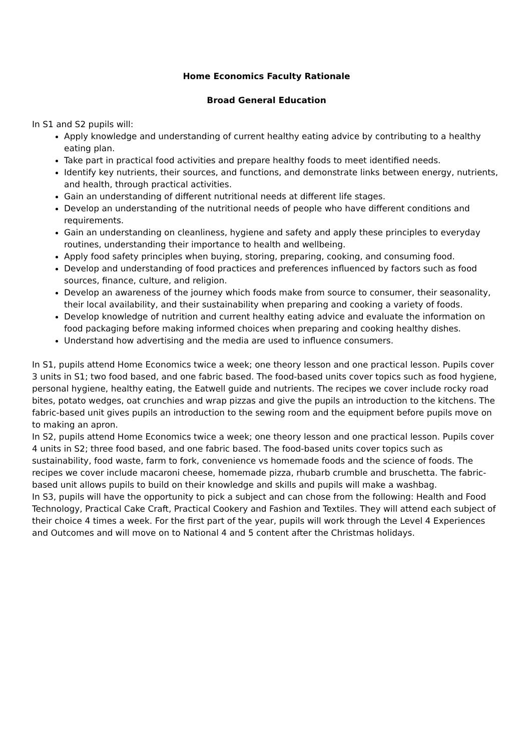Home Economics Faculty Rationale
Broad General Education
In S1 and S2 pupils will:
Apply knowledge and understanding of current healthy eating advice by contributing to a healthy eating plan.
Take part in practical food activities and prepare healthy foods to meet identified needs.
Identify key nutrients, their sources, and functions, and demonstrate links between energy, nutrients, and health, through practical activities.
Gain an understanding of different nutritional needs at different life stages.
Develop an understanding of the nutritional needs of people who have different conditions and requirements.
Gain an understanding on cleanliness, hygiene and safety and apply these principles to everyday routines, understanding their importance to health and wellbeing.
Apply food safety principles when buying, storing, preparing, cooking, and consuming food.
Develop and understanding of food practices and preferences influenced by factors such as food sources, finance, culture, and religion.
Develop an awareness of the journey which foods make from source to consumer, their seasonality, their local availability, and their sustainability when preparing and cooking a variety of foods.
Develop knowledge of nutrition and current healthy eating advice and evaluate the information on food packaging before making informed choices when preparing and cooking healthy dishes.
Understand how advertising and the media are used to influence consumers.
In S1, pupils attend Home Economics twice a week; one theory lesson and one practical lesson. Pupils cover 3 units in S1; two food based, and one fabric based. The food-based units cover topics such as food hygiene, personal hygiene, healthy eating, the Eatwell guide and nutrients. The recipes we cover include rocky road bites, potato wedges, oat crunchies and wrap pizzas and give the pupils an introduction to the kitchens. The fabric-based unit gives pupils an introduction to the sewing room and the equipment before pupils move on to making an apron.
In S2, pupils attend Home Economics twice a week; one theory lesson and one practical lesson. Pupils cover 4 units in S2; three food based, and one fabric based. The food-based units cover topics such as sustainability, food waste, farm to fork, convenience vs homemade foods and the science of foods. The recipes we cover include macaroni cheese, homemade pizza, rhubarb crumble and bruschetta. The fabric-based unit allows pupils to build on their knowledge and skills and pupils will make a washbag.
In S3, pupils will have the opportunity to pick a subject and can chose from the following: Health and Food Technology, Practical Cake Craft, Practical Cookery and Fashion and Textiles. They will attend each subject of their choice 4 times a week. For the first part of the year, pupils will work through the Level 4 Experiences and Outcomes and will move on to National 4 and 5 content after the Christmas holidays.